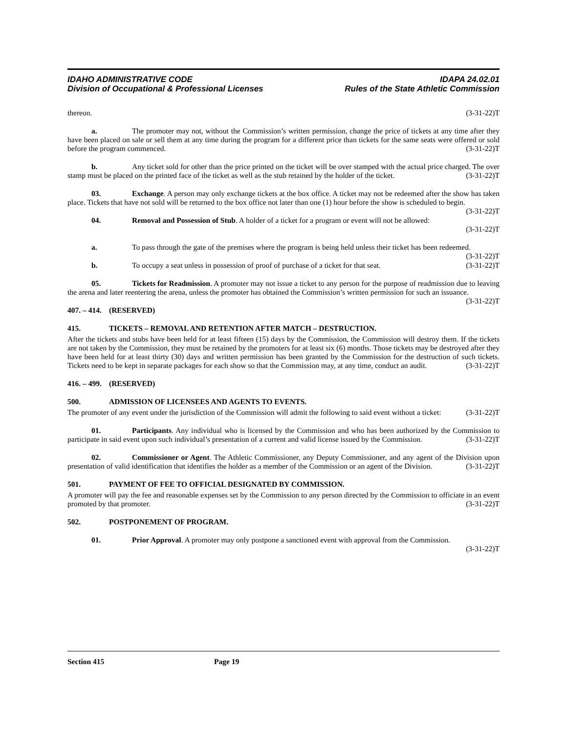IDAHO ADMINISTRATIVE CODE
Division of Occupational & Professional Licenses
IDAPA 24.02.01
Rules of the State Athletic Commission
thereon. (3-31-22)T
a. The promoter may not, without the Commission’s written permission, change the price of tickets at any time after they have been placed on sale or sell them at any time during the program for a different price than tickets for the same seats were offered or sold before the program commenced. (3-31-22)T
b. Any ticket sold for other than the price printed on the ticket will be over stamped with the actual price charged. The over stamp must be placed on the printed face of the ticket as well as the stub retained by the holder of the ticket. (3-31-22)T
03. Exchange. A person may only exchange tickets at the box office. A ticket may not be redeemed after the show has taken place. Tickets that have not sold will be returned to the box office not later than one (1) hour before the show is scheduled to begin. (3-31-22)T
04. Removal and Possession of Stub. A holder of a ticket for a program or event will not be allowed:
(3-31-22)T
a. To pass through the gate of the premises where the program is being held unless their ticket has been redeemed. (3-31-22)T
b. To occupy a seat unless in possession of proof of purchase of a ticket for that seat. (3-31-22)T
05. Tickets for Readmission. A promoter may not issue a ticket to any person for the purpose of readmission due to leaving the arena and later reentering the arena, unless the promoter has obtained the Commission’s written permission for such an issuance. (3-31-22)T
407. – 414. (RESERVED)
415. TICKETS – REMOVAL AND RETENTION AFTER MATCH – DESTRUCTION.
After the tickets and stubs have been held for at least fifteen (15) days by the Commission, the Commission will destroy them. If the tickets are not taken by the Commission, they must be retained by the promoters for at least six (6) months. Those tickets may be destroyed after they have been held for at least thirty (30) days and written permission has been granted by the Commission for the destruction of such tickets. Tickets need to be kept in separate packages for each show so that the Commission may, at any time, conduct an audit. (3-31-22)T
416. – 499. (RESERVED)
500. ADMISSION OF LICENSEES AND AGENTS TO EVENTS.
The promoter of any event under the jurisdiction of the Commission will admit the following to said event without a ticket: (3-31-22)T
01. Participants. Any individual who is licensed by the Commission and who has been authorized by the Commission to participate in said event upon such individual’s presentation of a current and valid license issued by the Commission. (3-31-22)T
02. Commissioner or Agent. The Athletic Commissioner, any Deputy Commissioner, and any agent of the Division upon presentation of valid identification that identifies the holder as a member of the Commission or an agent of the Division. (3-31-22)T
501. PAYMENT OF FEE TO OFFICIAL DESIGNATED BY COMMISSION.
A promoter will pay the fee and reasonable expenses set by the Commission to any person directed by the Commission to officiate in an event promoted by that promoter. (3-31-22)T
502. POSTPONEMENT OF PROGRAM.
01. Prior Approval. A promoter may only postpone a sanctioned event with approval from the Commission. (3-31-22)T
Section 415 Page 19